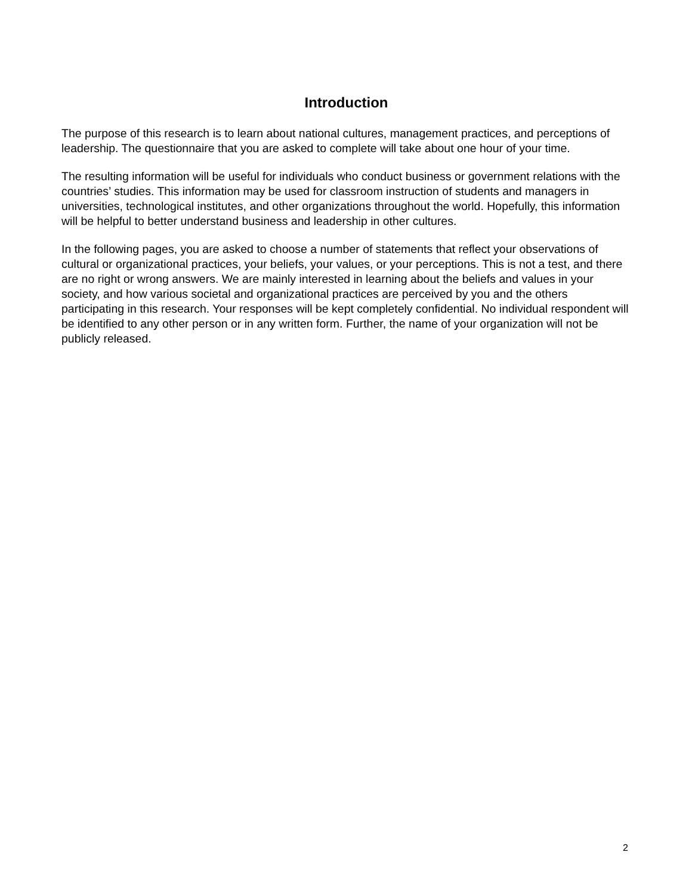Introduction
The purpose of this research is to learn about national cultures, management practices, and perceptions of leadership. The questionnaire that you are asked to complete will take about one hour of your time.
The resulting information will be useful for individuals who conduct business or government relations with the countries’ studies. This information may be used for classroom instruction of students and managers in universities, technological institutes, and other organizations throughout the world. Hopefully, this information will be helpful to better understand business and leadership in other cultures.
In the following pages, you are asked to choose a number of statements that reflect your observations of cultural or organizational practices, your beliefs, your values, or your perceptions. This is not a test, and there are no right or wrong answers. We are mainly interested in learning about the beliefs and values in your society, and how various societal and organizational practices are perceived by you and the others participating in this research. Your responses will be kept completely confidential. No individual respondent will be identified to any other person or in any written form. Further, the name of your organization will not be publicly released.
2